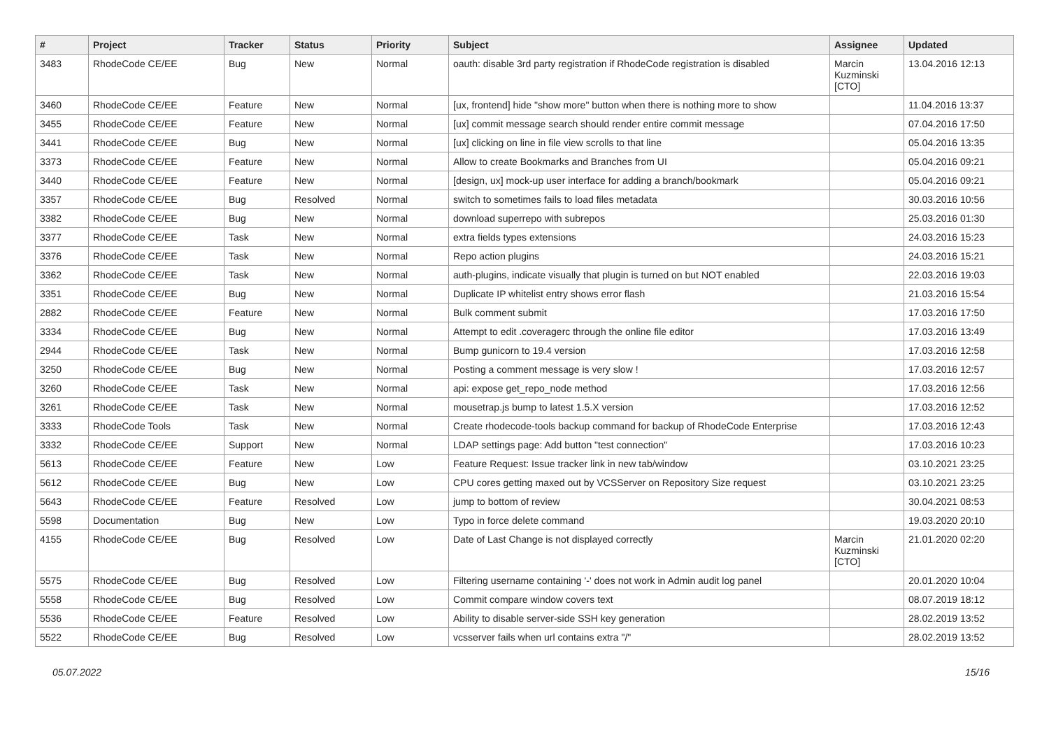| # | Project | Tracker | Status | Priority | Subject | Assignee | Updated |
| --- | --- | --- | --- | --- | --- | --- | --- |
| 3483 | RhodeCode CE/EE | Bug | New | Normal | oauth: disable 3rd party registration if RhodeCode registration is disabled | Marcin Kuzminski [CTO] | 13.04.2016 12:13 |
| 3460 | RhodeCode CE/EE | Feature | New | Normal | [ux, frontend] hide "show more" button when there is nothing more to show | | 11.04.2016 13:37 |
| 3455 | RhodeCode CE/EE | Feature | New | Normal | [ux] commit message search should render entire commit message | | 07.04.2016 17:50 |
| 3441 | RhodeCode CE/EE | Bug | New | Normal | [ux] clicking on line in file view scrolls to that line | | 05.04.2016 13:35 |
| 3373 | RhodeCode CE/EE | Feature | New | Normal | Allow to create Bookmarks and Branches from UI | | 05.04.2016 09:21 |
| 3440 | RhodeCode CE/EE | Feature | New | Normal | [design, ux] mock-up user interface for adding a branch/bookmark | | 05.04.2016 09:21 |
| 3357 | RhodeCode CE/EE | Bug | Resolved | Normal | switch to sometimes fails to load files metadata | | 30.03.2016 10:56 |
| 3382 | RhodeCode CE/EE | Bug | New | Normal | download superrepo with subrepos | | 25.03.2016 01:30 |
| 3377 | RhodeCode CE/EE | Task | New | Normal | extra fields types extensions | | 24.03.2016 15:23 |
| 3376 | RhodeCode CE/EE | Task | New | Normal | Repo action plugins | | 24.03.2016 15:21 |
| 3362 | RhodeCode CE/EE | Task | New | Normal | auth-plugins, indicate visually that plugin is turned on but NOT enabled | | 22.03.2016 19:03 |
| 3351 | RhodeCode CE/EE | Bug | New | Normal | Duplicate IP whitelist entry shows error flash | | 21.03.2016 15:54 |
| 2882 | RhodeCode CE/EE | Feature | New | Normal | Bulk comment submit | | 17.03.2016 17:50 |
| 3334 | RhodeCode CE/EE | Bug | New | Normal | Attempt to edit .coveragerc through the online file editor | | 17.03.2016 13:49 |
| 2944 | RhodeCode CE/EE | Task | New | Normal | Bump gunicorn to 19.4 version | | 17.03.2016 12:58 |
| 3250 | RhodeCode CE/EE | Bug | New | Normal | Posting a comment message is very slow ! | | 17.03.2016 12:57 |
| 3260 | RhodeCode CE/EE | Task | New | Normal | api: expose get_repo_node method | | 17.03.2016 12:56 |
| 3261 | RhodeCode CE/EE | Task | New | Normal | mousetrap.js bump to latest 1.5.X version | | 17.03.2016 12:52 |
| 3333 | RhodeCode Tools | Task | New | Normal | Create rhodecode-tools backup command for backup of RhodeCode Enterprise | | 17.03.2016 12:43 |
| 3332 | RhodeCode CE/EE | Support | New | Normal | LDAP settings page: Add button "test connection" | | 17.03.2016 10:23 |
| 5613 | RhodeCode CE/EE | Feature | New | Low | Feature Request: Issue tracker link in new tab/window | | 03.10.2021 23:25 |
| 5612 | RhodeCode CE/EE | Bug | New | Low | CPU cores getting maxed out by VCSServer on Repository Size request | | 03.10.2021 23:25 |
| 5643 | RhodeCode CE/EE | Feature | Resolved | Low | jump to bottom of review | | 30.04.2021 08:53 |
| 5598 | Documentation | Bug | New | Low | Typo in force delete command | | 19.03.2020 20:10 |
| 4155 | RhodeCode CE/EE | Bug | Resolved | Low | Date of Last Change is not displayed correctly | Marcin Kuzminski [CTO] | 21.01.2020 02:20 |
| 5575 | RhodeCode CE/EE | Bug | Resolved | Low | Filtering username containing '-' does not work in Admin audit log panel | | 20.01.2020 10:04 |
| 5558 | RhodeCode CE/EE | Bug | Resolved | Low | Commit compare window covers text | | 08.07.2019 18:12 |
| 5536 | RhodeCode CE/EE | Feature | Resolved | Low | Ability to disable server-side SSH key generation | | 28.02.2019 13:52 |
| 5522 | RhodeCode CE/EE | Bug | Resolved | Low | vcsserver fails when url contains extra "/" | | 28.02.2019 13:52 |
05.07.2022 15/16